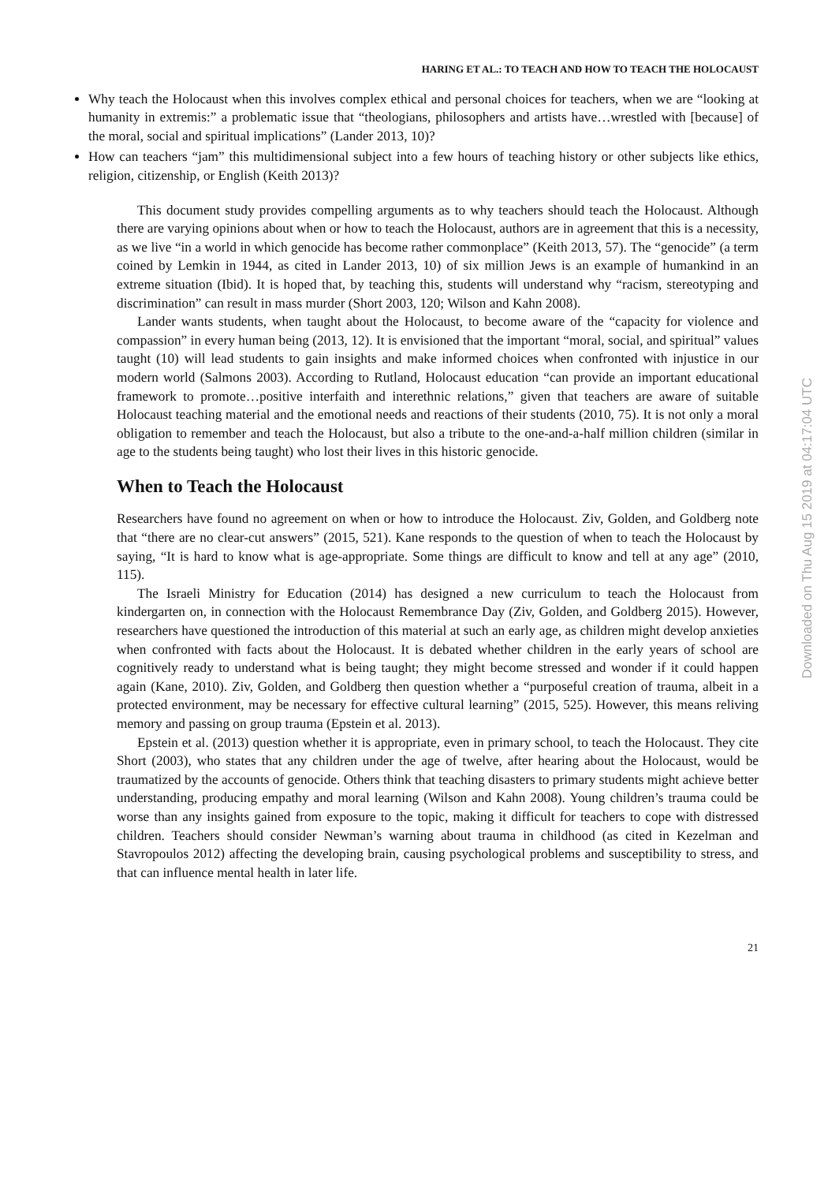HARING ET AL.: TO TEACH AND HOW TO TEACH THE HOLOCAUST
Why teach the Holocaust when this involves complex ethical and personal choices for teachers, when we are “looking at humanity in extremis:” a problematic issue that “theologians, philosophers and artists have…wrestled with [because] of the moral, social and spiritual implications” (Lander 2013, 10)?
How can teachers “jam” this multidimensional subject into a few hours of teaching history or other subjects like ethics, religion, citizenship, or English (Keith 2013)?
This document study provides compelling arguments as to why teachers should teach the Holocaust. Although there are varying opinions about when or how to teach the Holocaust, authors are in agreement that this is a necessity, as we live “in a world in which genocide has become rather commonplace” (Keith 2013, 57). The “genocide” (a term coined by Lemkin in 1944, as cited in Lander 2013, 10) of six million Jews is an example of humankind in an extreme situation (Ibid). It is hoped that, by teaching this, students will understand why “racism, stereotyping and discrimination” can result in mass murder (Short 2003, 120; Wilson and Kahn 2008).
Lander wants students, when taught about the Holocaust, to become aware of the “capacity for violence and compassion” in every human being (2013, 12). It is envisioned that the important “moral, social, and spiritual” values taught (10) will lead students to gain insights and make informed choices when confronted with injustice in our modern world (Salmons 2003). According to Rutland, Holocaust education “can provide an important educational framework to promote…positive interfaith and interethnic relations,” given that teachers are aware of suitable Holocaust teaching material and the emotional needs and reactions of their students (2010, 75). It is not only a moral obligation to remember and teach the Holocaust, but also a tribute to the one-and-a-half million children (similar in age to the students being taught) who lost their lives in this historic genocide.
When to Teach the Holocaust
Researchers have found no agreement on when or how to introduce the Holocaust. Ziv, Golden, and Goldberg note that “there are no clear-cut answers” (2015, 521). Kane responds to the question of when to teach the Holocaust by saying, “It is hard to know what is age-appropriate. Some things are difficult to know and tell at any age” (2010, 115).
The Israeli Ministry for Education (2014) has designed a new curriculum to teach the Holocaust from kindergarten on, in connection with the Holocaust Remembrance Day (Ziv, Golden, and Goldberg 2015). However, researchers have questioned the introduction of this material at such an early age, as children might develop anxieties when confronted with facts about the Holocaust. It is debated whether children in the early years of school are cognitively ready to understand what is being taught; they might become stressed and wonder if it could happen again (Kane, 2010). Ziv, Golden, and Goldberg then question whether a “purposeful creation of trauma, albeit in a protected environment, may be necessary for effective cultural learning” (2015, 525). However, this means reliving memory and passing on group trauma (Epstein et al. 2013).
Epstein et al. (2013) question whether it is appropriate, even in primary school, to teach the Holocaust. They cite Short (2003), who states that any children under the age of twelve, after hearing about the Holocaust, would be traumatized by the accounts of genocide. Others think that teaching disasters to primary students might achieve better understanding, producing empathy and moral learning (Wilson and Kahn 2008). Young children’s trauma could be worse than any insights gained from exposure to the topic, making it difficult for teachers to cope with distressed children. Teachers should consider Newman’s warning about trauma in childhood (as cited in Kezelman and Stavropoulos 2012) affecting the developing brain, causing psychological problems and susceptibility to stress, and that can influence mental health in later life.
21
Downloaded on Thu Aug 15 2019 at 04:17:04 UTC